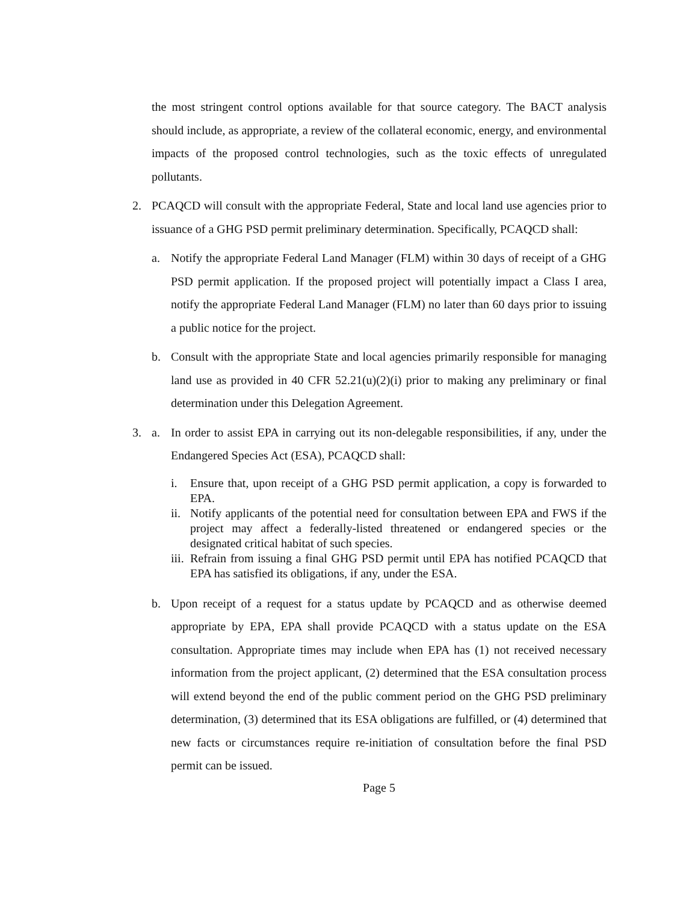the most stringent control options available for that source category. The BACT analysis should include, as appropriate, a review of the collateral economic, energy, and environmental impacts of the proposed control technologies, such as the toxic effects of unregulated pollutants.
2. PCAQCD will consult with the appropriate Federal, State and local land use agencies prior to issuance of a GHG PSD permit preliminary determination. Specifically, PCAQCD shall:
a. Notify the appropriate Federal Land Manager (FLM) within 30 days of receipt of a GHG PSD permit application. If the proposed project will potentially impact a Class I area, notify the appropriate Federal Land Manager (FLM) no later than 60 days prior to issuing a public notice for the project.
b. Consult with the appropriate State and local agencies primarily responsible for managing land use as provided in 40 CFR 52.21(u)(2)(i) prior to making any preliminary or final determination under this Delegation Agreement.
3. a. In order to assist EPA in carrying out its non-delegable responsibilities, if any, under the Endangered Species Act (ESA), PCAQCD shall:
i. Ensure that, upon receipt of a GHG PSD permit application, a copy is forwarded to EPA.
ii.
Notify applicants of the potential need for consultation between EPA and FWS if the project may affect a federally-listed threatened or endangered species or the designated critical habitat of such species.
iii.
Refrain from issuing a final GHG PSD permit until EPA has notified PCAQCD that EPA has satisfied its obligations, if any, under the ESA.
b. Upon receipt of a request for a status update by PCAQCD and as otherwise deemed appropriate by EPA, EPA shall provide PCAQCD with a status update on the ESA consultation. Appropriate times may include when EPA has (1) not received necessary information from the project applicant, (2) determined that the ESA consultation process will extend beyond the end of the public comment period on the GHG PSD preliminary determination, (3) determined that its ESA obligations are fulfilled, or (4) determined that new facts or circumstances require re-initiation of consultation before the final PSD permit can be issued.
Page 5